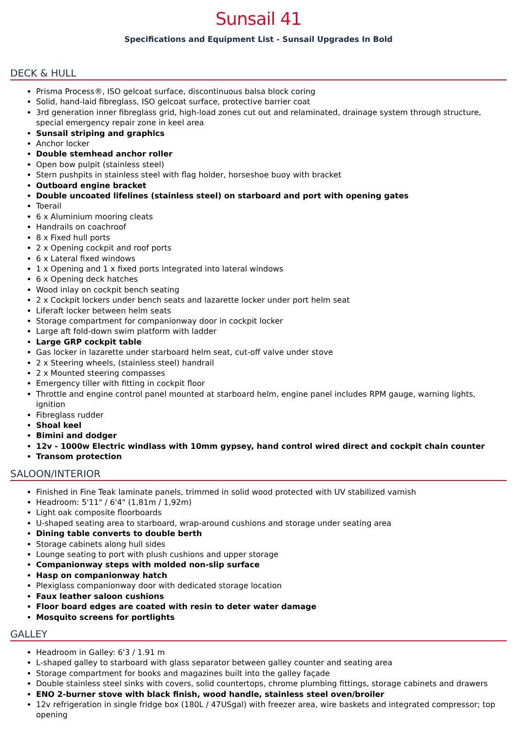Sunsail 41
Specifications and Equipment List - Sunsail Upgrades In Bold
DECK & HULL
Prisma Process®, ISO gelcoat surface, discontinuous balsa block coring
Solid, hand-laid fibreglass, ISO gelcoat surface, protective barrier coat
3rd generation inner fibreglass grid, high-load zones cut out and relaminated, drainage system through structure, special emergency repair zone in keel area
Sunsail striping and graphics
Anchor locker
Double stemhead anchor roller
Open bow pulpit (stainless steel)
Stern pushpits in stainless steel with flag holder, horseshoe buoy with bracket
Outboard engine bracket
Double uncoated lifelines (stainless steel) on starboard and port with opening gates
Toerail
6 x Aluminium mooring cleats
Handrails on coachroof
8 x Fixed hull ports
2 x Opening cockpit and roof ports
6 x Lateral fixed windows
1 x Opening and 1 x fixed ports integrated into lateral windows
6 x Opening deck hatches
Wood inlay on cockpit bench seating
2 x Cockpit lockers under bench seats and lazarette locker under port helm seat
Liferaft locker between helm seats
Storage compartment for companionway door in cockpit locker
Large aft fold-down swim platform with ladder
Large GRP cockpit table
Gas locker in lazarette under starboard helm seat, cut-off valve under stove
2 x Steering wheels, (stainless steel) handrail
2 x Mounted steering compasses
Emergency tiller with fitting in cockpit floor
Throttle and engine control panel mounted at starboard helm, engine panel includes RPM gauge, warning lights, ignition
Fibreglass rudder
Shoal keel
Bimini and dodger
12v - 1000w Electric windlass with 10mm gypsey, hand control wired direct and cockpit chain counter
Transom protection
SALOON/INTERIOR
Finished in Fine Teak laminate panels, trimmed in solid wood protected with UV stabilized varnish
Headroom: 5'11" / 6'4" (1,81m / 1,92m)
Light oak composite floorboards
U-shaped seating area to starboard, wrap-around cushions and storage under seating area
Dining table converts to double berth
Storage cabinets along hull sides
Lounge seating to port with plush cushions and upper storage
Companionway steps with molded non-slip surface
Hasp on companionway hatch
Plexiglass companionway door with dedicated storage location
Faux leather saloon cushions
Floor board edges are coated with resin to deter water damage
Mosquito screens for portlights
GALLEY
Headroom in Galley: 6'3 / 1.91 m
L-shaped galley to starboard with glass separator between galley counter and seating area
Storage compartment for books and magazines built into the galley façade
Double stainless steel sinks with covers, solid countertops, chrome plumbing fittings, storage cabinets and drawers
ENO 2-burner stove with black finish, wood handle, stainless steel oven/broiler
12v refrigeration in single fridge box (180L / 47USgal) with freezer area, wire baskets and integrated compressor; top opening